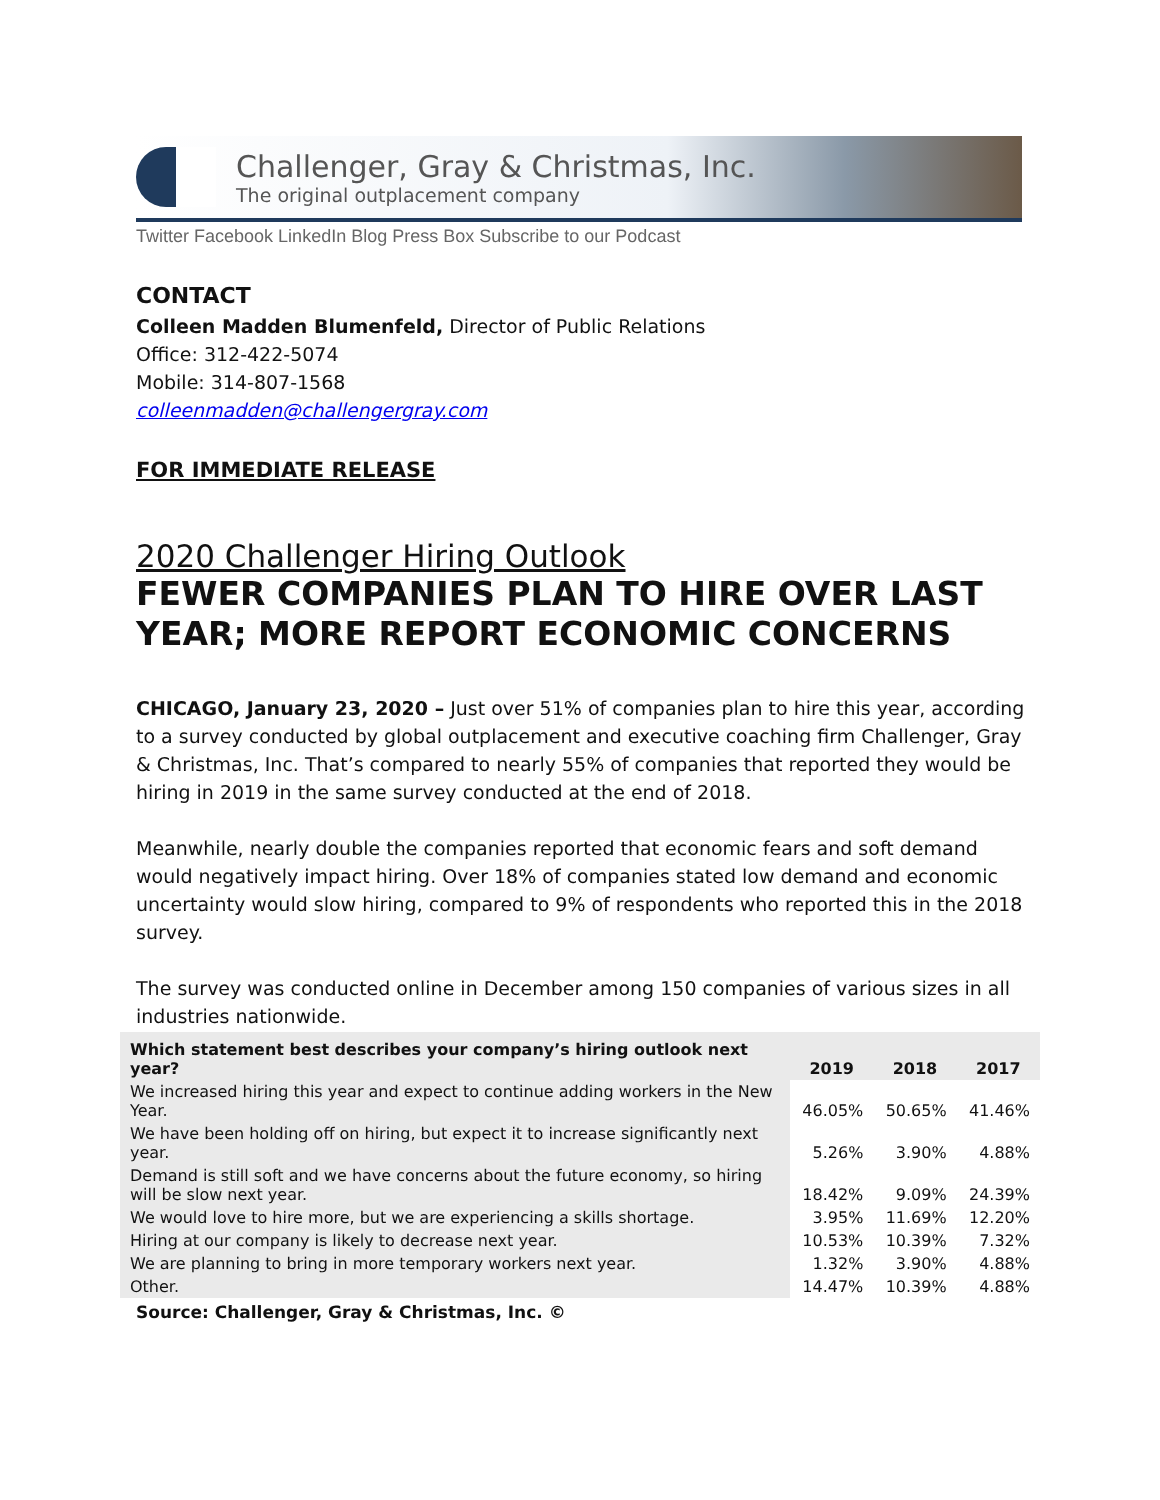Challenger, Gray & Christmas, Inc.
The original outplacement company
Twitter Facebook LinkedIn Blog Press Box Subscribe to our Podcast
CONTACT
Colleen Madden Blumenfeld, Director of Public Relations
Office: 312-422-5074
Mobile: 314-807-1568
colleenmadden@challengergray.com
FOR IMMEDIATE RELEASE
2020 Challenger Hiring Outlook
FEWER COMPANIES PLAN TO HIRE OVER LAST YEAR; MORE REPORT ECONOMIC CONCERNS
CHICAGO, January 23, 2020 – Just over 51% of companies plan to hire this year, according to a survey conducted by global outplacement and executive coaching firm Challenger, Gray & Christmas, Inc. That’s compared to nearly 55% of companies that reported they would be hiring in 2019 in the same survey conducted at the end of 2018.
Meanwhile, nearly double the companies reported that economic fears and soft demand would negatively impact hiring. Over 18% of companies stated low demand and economic uncertainty would slow hiring, compared to 9% of respondents who reported this in the 2018 survey.
The survey was conducted online in December among 150 companies of various sizes in all industries nationwide.
| Which statement best describes your company’s hiring outlook next year? | 2019 | 2018 | 2017 |
| --- | --- | --- | --- |
| We increased hiring this year and expect to continue adding workers in the New Year. | 46.05% | 50.65% | 41.46% |
| We have been holding off on hiring, but expect it to increase significantly next year. | 5.26% | 3.90% | 4.88% |
| Demand is still soft and we have concerns about the future economy, so hiring will be slow next year. | 18.42% | 9.09% | 24.39% |
| We would love to hire more, but we are experiencing a skills shortage. | 3.95% | 11.69% | 12.20% |
| Hiring at our company is likely to decrease next year. | 10.53% | 10.39% | 7.32% |
| We are planning to bring in more temporary workers next year. | 1.32% | 3.90% | 4.88% |
| Other. | 14.47% | 10.39% | 4.88% |
Source: Challenger, Gray & Christmas, Inc. ©